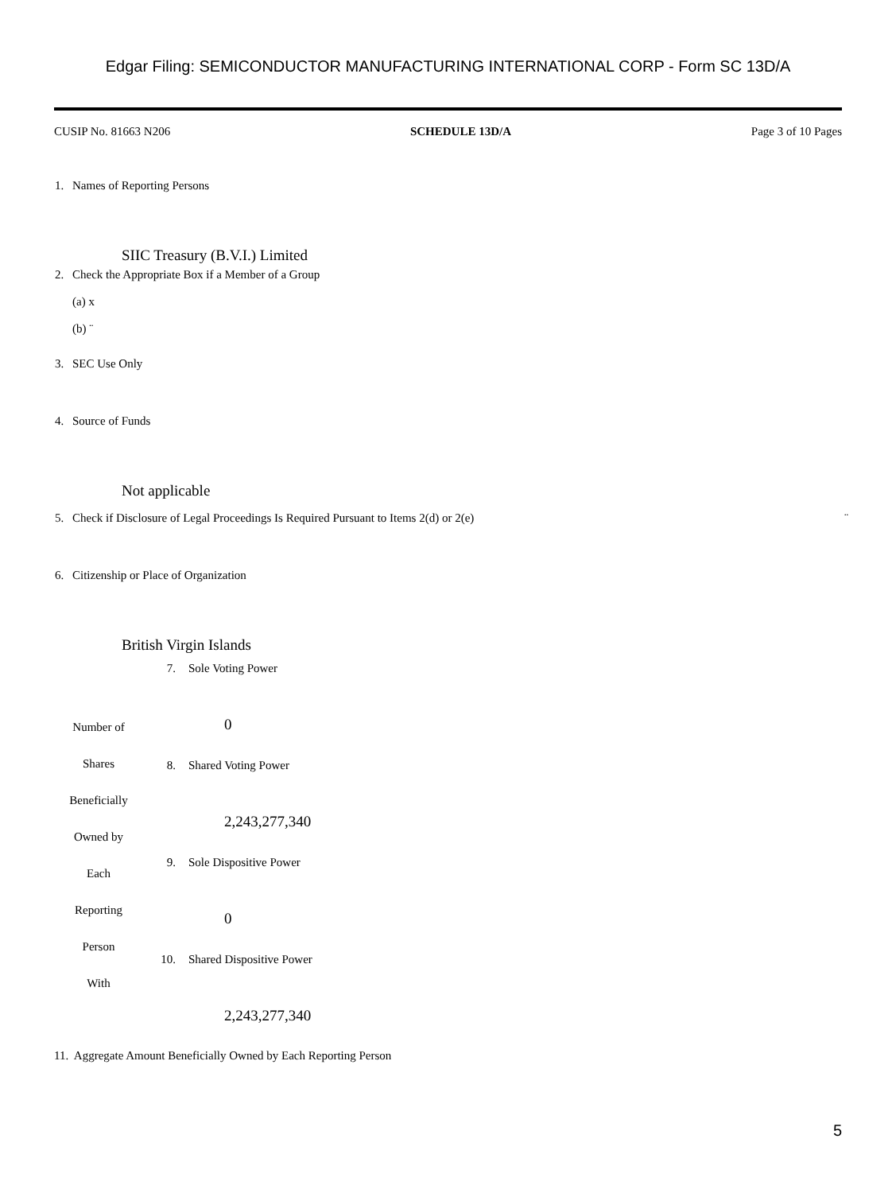Edgar Filing: SEMICONDUCTOR MANUFACTURING INTERNATIONAL CORP - Form SC 13D/A
CUSIP No. 81663 N206 SCHEDULE 13D/A Page 3 of 10 Pages
| 1. | Names of Reporting Persons SIIC Treasury (B.V.I.) Limited |
| 2. | Check the Appropriate Box if a Member of a Group (a) x (b) ¨ |
| 3. | SEC Use Only |
| 4. | Source of Funds Not applicable |
| 5. | Check if Disclosure of Legal Proceedings Is Required Pursuant to Items 2(d) or 2(e) ¨ |
| 6. | Citizenship or Place of Organization British Virgin Islands |
| Number of Shares Beneficially Owned by Each Reporting Person With | 7. | Sole Voting Power 0 |
| | 8. | Shared Voting Power 2,243,277,340 |
| | 9. | Sole Dispositive Power 0 |
| | 10. | Shared Dispositive Power 2,243,277,340 |
11. Aggregate Amount Beneficially Owned by Each Reporting Person
5